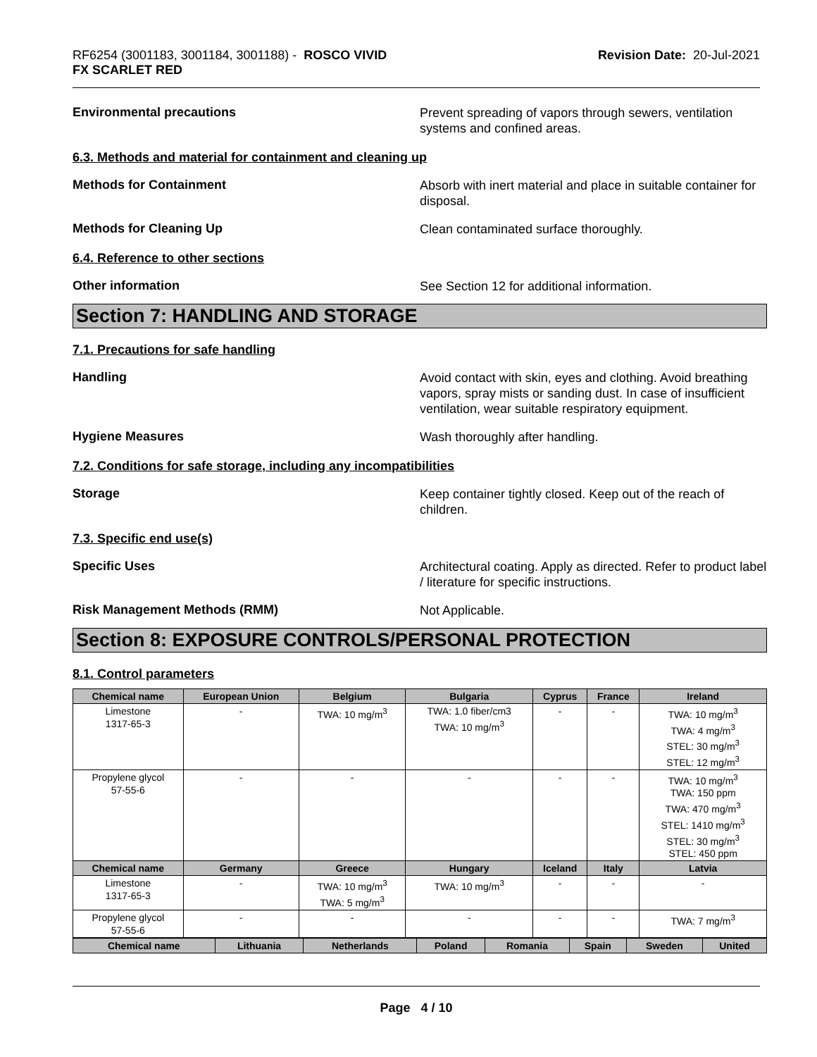RF6254 (3001183, 3001184, 3001188) - ROSCO VIVID
FX SCARLET RED
Revision Date: 20-Jul-2021
Environmental precautions
Prevent spreading of vapors through sewers, ventilation systems and confined areas.
6.3. Methods and material for containment and cleaning up
Methods for Containment
Absorb with inert material and place in suitable container for disposal.
Methods for Cleaning Up
Clean contaminated surface thoroughly.
6.4. Reference to other sections
Other information
See Section 12 for additional information.
Section 7: HANDLING AND STORAGE
7.1. Precautions for safe handling
Handling
Avoid contact with skin, eyes and clothing. Avoid breathing vapors, spray mists or sanding dust. In case of insufficient ventilation, wear suitable respiratory equipment.
Hygiene Measures
Wash thoroughly after handling.
7.2. Conditions for safe storage, including any incompatibilities
Storage
Keep container tightly closed. Keep out of the reach of children.
7.3. Specific end use(s)
Specific Uses
Architectural coating. Apply as directed. Refer to product label / literature for specific instructions.
Risk Management Methods (RMM)
Not Applicable.
Section 8: EXPOSURE CONTROLS/PERSONAL PROTECTION
8.1. Control parameters
| Chemical name | European Union | Belgium | Bulgaria | Cyprus | France | Ireland |
| --- | --- | --- | --- | --- | --- | --- |
| Limestone 1317-65-3 | - | TWA: 10 mg/m<sup>3</sup> | TWA: 1.0 fiber/cm3 TWA: 10 mg/m<sup>3</sup> | - | - | TWA: 10 mg/m<sup>3</sup> TWA: 4 mg/m<sup>3</sup> STEL: 30 mg/m<sup>3</sup> STEL: 12 mg/m<sup>3</sup> |
| Propylene glycol 57-55-6 | - | - | - | - | - | TWA: 10 mg/m<sup>3</sup> TWA: 150 ppm TWA: 470 mg/m<sup>3</sup> STEL: 1410 mg/m<sup>3</sup> STEL: 30 mg/m<sup>3</sup> STEL: 450 ppm |
| Chemical name | Germany | Greece | Hungary | Iceland | Italy | Latvia |
| Limestone 1317-65-3 | - | TWA: 10 mg/m<sup>3</sup> TWA: 5 mg/m<sup>3</sup> | TWA: 10 mg/m<sup>3</sup> | - | - | - |
| Propylene glycol 57-55-6 | - | - | - | - | - | TWA: 7 mg/m<sup>3</sup> |
| Chemical name | Lithuania | Netherlands | Poland | Romania | Spain | Sweden | United |
| --- | --- | --- | --- | --- | --- | --- | --- |
Page 4 / 10